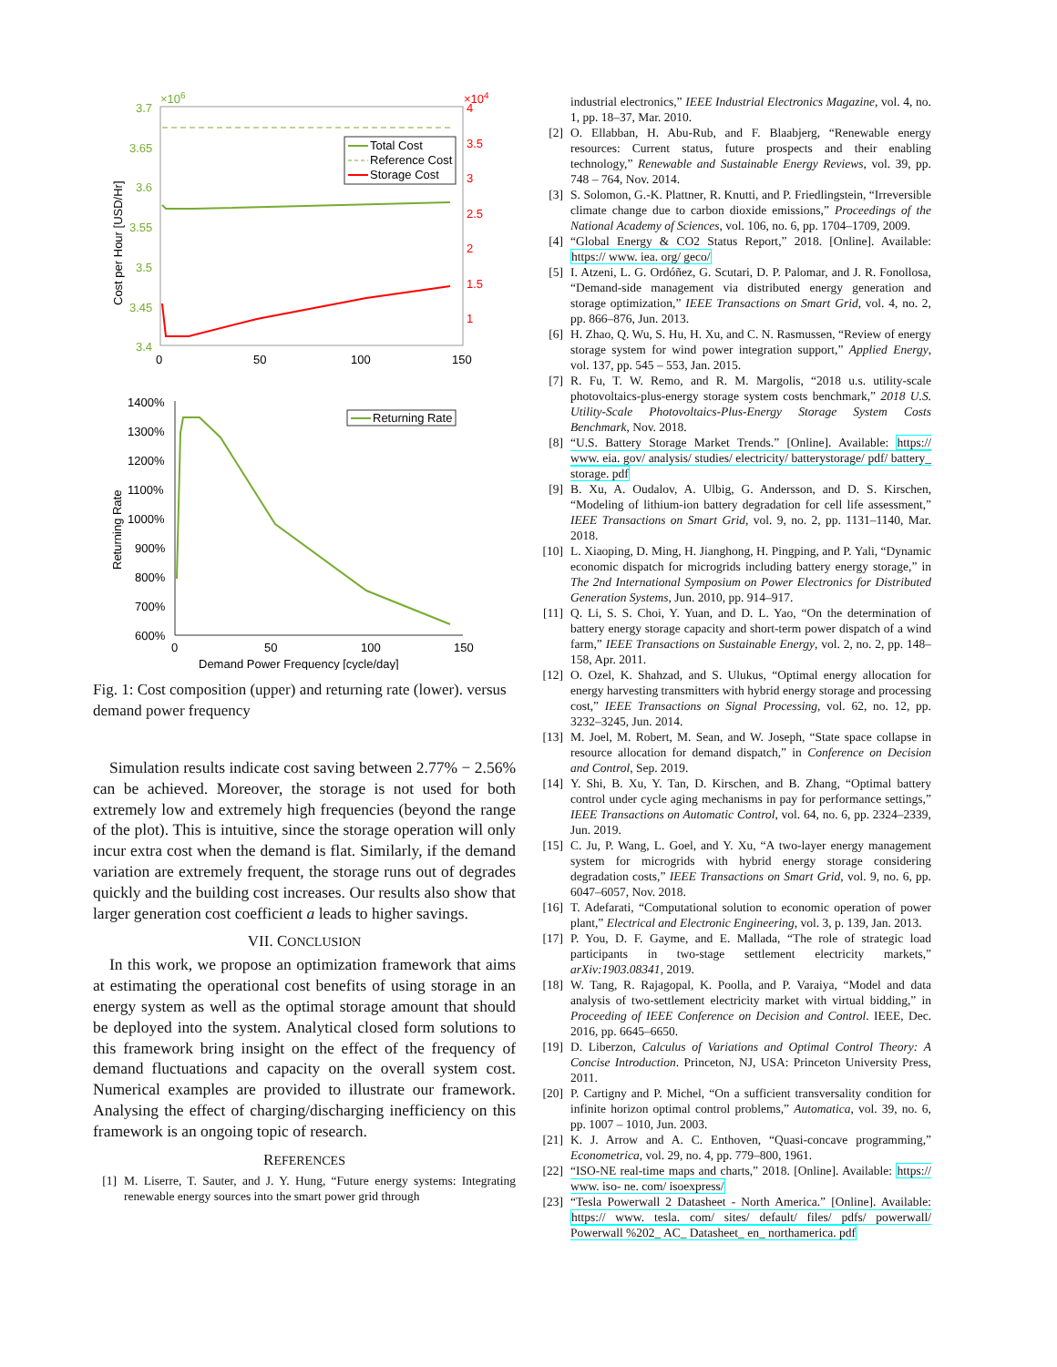×106
×104
3.7
3.65
3.6
3.55
3.5
3.45
3.4
4
3.5
3
2.5
2
1.5
1
0
50
100
150
Cost per Hour [USD/Hr]
Total Cost
Reference Cost
Storage Cost
1400%
1300%
1200%
1100%
1000%
900%
800%
700%
600%
0
50
100
150
Demand Power Frequency [cycle/day]
Returning Rate
Returning Rate
Fig. 1: Cost composition (upper) and returning rate (lower). versus demand power frequency
Simulation results indicate cost saving between 2.77% − 2.56% can be achieved. Moreover, the storage is not used for both extremely low and extremely high frequencies (beyond the range of the plot). This is intuitive, since the storage operation will only incur extra cost when the demand is flat. Similarly, if the demand variation are extremely frequent, the storage runs out of degrades quickly and the building cost increases. Our results also show that larger generation cost coefficient a leads to higher savings.
VII. CONCLUSION
In this work, we propose an optimization framework that aims at estimating the operational cost benefits of using storage in an energy system as well as the optimal storage amount that should be deployed into the system. Analytical closed form solutions to this framework bring insight on the effect of the frequency of demand fluctuations and capacity on the overall system cost. Numerical examples are provided to illustrate our framework. Analysing the effect of charging/discharging inefficiency on this framework is an ongoing topic of research.
REFERENCES
[1] M. Liserre, T. Sauter, and J. Y. Hung, “Future energy systems: Integrating renewable energy sources into the smart power grid through
industrial electronics,” IEEE Industrial Electronics Magazine, vol. 4, no. 1, pp. 18–37, Mar. 2010.
[2] O. Ellabban, H. Abu-Rub, and F. Blaabjerg, “Renewable energy resources: Current status, future prospects and their enabling technology,” Renewable and Sustainable Energy Reviews, vol. 39, pp. 748 – 764, Nov. 2014.
[3] S. Solomon, G.-K. Plattner, R. Knutti, and P. Friedlingstein, “Irreversible climate change due to carbon dioxide emissions,” Proceedings of the National Academy of Sciences, vol. 106, no. 6, pp. 1704–1709, 2009.
[4] “Global Energy & CO2 Status Report,” 2018. [Online]. Available: https:// www. iea. org/ geco/
[5] I. Atzeni, L. G. Ordóñez, G. Scutari, D. P. Palomar, and J. R. Fonollosa, “Demand-side management via distributed energy generation and storage optimization,” IEEE Transactions on Smart Grid, vol. 4, no. 2, pp. 866–876, Jun. 2013.
[6] H. Zhao, Q. Wu, S. Hu, H. Xu, and C. N. Rasmussen, “Review of energy storage system for wind power integration support,” Applied Energy, vol. 137, pp. 545 – 553, Jan. 2015.
[7] R. Fu, T. W. Remo, and R. M. Margolis, “2018 u.s. utility-scale photovoltaics-plus-energy storage system costs benchmark,” 2018 U.S. Utility-Scale Photovoltaics-Plus-Energy Storage System Costs Benchmark, Nov. 2018.
[8] “U.S. Battery Storage Market Trends.” [Online]. Available: https:// www. eia. gov/ analysis/ studies/ electricity/ batterystorage/ pdf/ battery_ storage. pdf
[9] B. Xu, A. Oudalov, A. Ulbig, G. Andersson, and D. S. Kirschen, “Modeling of lithium-ion battery degradation for cell life assessment,” IEEE Transactions on Smart Grid, vol. 9, no. 2, pp. 1131–1140, Mar. 2018.
[10] L. Xiaoping, D. Ming, H. Jianghong, H. Pingping, and P. Yali, “Dynamic economic dispatch for microgrids including battery energy storage,” in The 2nd International Symposium on Power Electronics for Distributed Generation Systems, Jun. 2010, pp. 914–917.
[11] Q. Li, S. S. Choi, Y. Yuan, and D. L. Yao, “On the determination of battery energy storage capacity and short-term power dispatch of a wind farm,” IEEE Transactions on Sustainable Energy, vol. 2, no. 2, pp. 148–158, Apr. 2011.
[12] O. Ozel, K. Shahzad, and S. Ulukus, “Optimal energy allocation for energy harvesting transmitters with hybrid energy storage and processing cost,” IEEE Transactions on Signal Processing, vol. 62, no. 12, pp. 3232–3245, Jun. 2014.
[13] M. Joel, M. Robert, M. Sean, and W. Joseph, “State space collapse in resource allocation for demand dispatch,” in Conference on Decision and Control, Sep. 2019.
[14] Y. Shi, B. Xu, Y. Tan, D. Kirschen, and B. Zhang, “Optimal battery control under cycle aging mechanisms in pay for performance settings,” IEEE Transactions on Automatic Control, vol. 64, no. 6, pp. 2324–2339, Jun. 2019.
[15] C. Ju, P. Wang, L. Goel, and Y. Xu, “A two-layer energy management system for microgrids with hybrid energy storage considering degradation costs,” IEEE Transactions on Smart Grid, vol. 9, no. 6, pp. 6047–6057, Nov. 2018.
[16] T. Adefarati, “Computational solution to economic operation of power plant,” Electrical and Electronic Engineering, vol. 3, p. 139, Jan. 2013.
[17] P. You, D. F. Gayme, and E. Mallada, “The role of strategic load participants in two-stage settlement electricity markets,” arXiv:1903.08341, 2019.
[18] W. Tang, R. Rajagopal, K. Poolla, and P. Varaiya, “Model and data analysis of two-settlement electricity market with virtual bidding,” in Proceeding of IEEE Conference on Decision and Control. IEEE, Dec. 2016, pp. 6645–6650.
[19] D. Liberzon, Calculus of Variations and Optimal Control Theory: A Concise Introduction. Princeton, NJ, USA: Princeton University Press, 2011.
[20] P. Cartigny and P. Michel, “On a sufficient transversality condition for infinite horizon optimal control problems,” Automatica, vol. 39, no. 6, pp. 1007 – 1010, Jun. 2003.
[21] K. J. Arrow and A. C. Enthoven, “Quasi-concave programming,” Econometrica, vol. 29, no. 4, pp. 779–800, 1961.
[22] “ISO-NE real-time maps and charts,” 2018. [Online]. Available: https:// www. iso- ne. com/ isoexpress/
[23] “Tesla Powerwall 2 Datasheet - North America.” [Online]. Available: https:// www. tesla. com/ sites/ default/ files/ pdfs/ powerwall/ Powerwall %202_ AC_ Datasheet_ en_ northamerica. pdf